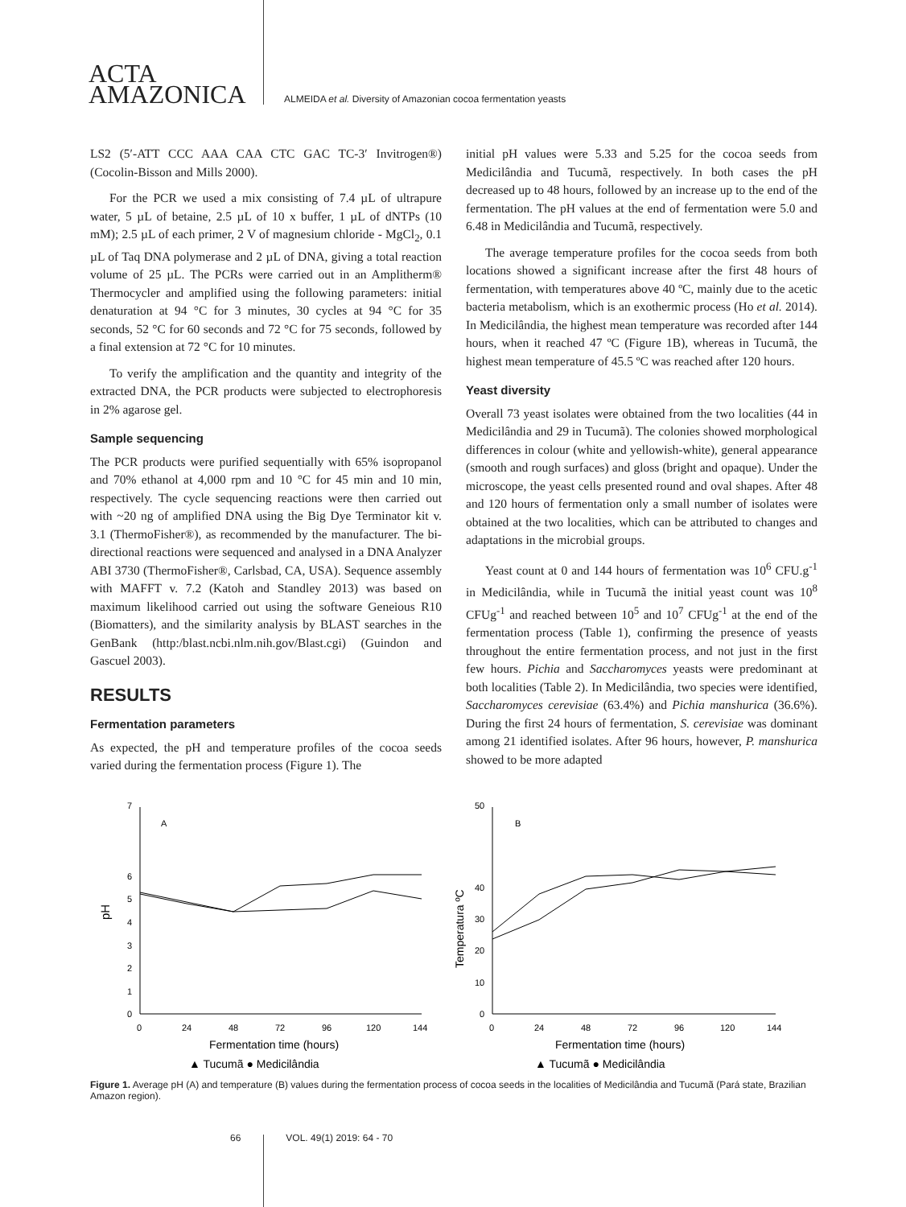ACTA
AMAZONICA
ALMEIDA et al. Diversity of Amazonian cocoa fermentation yeasts
LS2 (5′-ATT CCC AAA CAA CTC GAC TC-3′ Invitrogen®) (Cocolin-Bisson and Mills 2000).
For the PCR we used a mix consisting of 7.4 µL of ultrapure water, 5 µL of betaine, 2.5 µL of 10 x buffer, 1 µL of dNTPs (10 mM); 2.5 µL of each primer, 2 V of magnesium chloride - MgCl<sub>2</sub>, 0.1 µL of Taq DNA polymerase and 2 µL of DNA, giving a total reaction volume of 25 µL. The PCRs were carried out in an Amplitherm® Thermocycler and amplified using the following parameters: initial denaturation at 94 °C for 3 minutes, 30 cycles at 94 °C for 35 seconds, 52 °C for 60 seconds and 72 °C for 75 seconds, followed by a final extension at 72 °C for 10 minutes.
To verify the amplification and the quantity and integrity of the extracted DNA, the PCR products were subjected to electrophoresis in 2% agarose gel.
Sample sequencing
The PCR products were purified sequentially with 65% isopropanol and 70% ethanol at 4,000 rpm and 10 °C for 45 min and 10 min, respectively. The cycle sequencing reactions were then carried out with ~20 ng of amplified DNA using the Big Dye Terminator kit v. 3.1 (ThermoFisher®), as recommended by the manufacturer. The bi-directional reactions were sequenced and analysed in a DNA Analyzer ABI 3730 (ThermoFisher®, Carlsbad, CA, USA). Sequence assembly with MAFFT v. 7.2 (Katoh and Standley 2013) was based on maximum likelihood carried out using the software Geneious R10 (Biomatters), and the similarity analysis by BLAST searches in the GenBank (http:/blast.ncbi.nlm.nih.gov/Blast.cgi) (Guindon and Gascuel 2003).
RESULTS
Fermentation parameters
As expected, the pH and temperature profiles of the cocoa seeds varied during the fermentation process (Figure 1). The
initial pH values were 5.33 and 5.25 for the cocoa seeds from Medicilândia and Tucumã, respectively. In both cases the pH decreased up to 48 hours, followed by an increase up to the end of the fermentation. The pH values at the end of fermentation were 5.0 and 6.48 in Medicilândia and Tucumã, respectively.
The average temperature profiles for the cocoa seeds from both locations showed a significant increase after the first 48 hours of fermentation, with temperatures above 40 ºC, mainly due to the acetic bacteria metabolism, which is an exothermic process (Ho et al. 2014). In Medicilândia, the highest mean temperature was recorded after 144 hours, when it reached 47 ºC (Figure 1B), whereas in Tucumã, the highest mean temperature of 45.5 ºC was reached after 120 hours.
Yeast diversity
Overall 73 yeast isolates were obtained from the two localities (44 in Medicilândia and 29 in Tucumã). The colonies showed morphological differences in colour (white and yellowish-white), general appearance (smooth and rough surfaces) and gloss (bright and opaque). Under the microscope, the yeast cells presented round and oval shapes. After 48 and 120 hours of fermentation only a small number of isolates were obtained at the two localities, which can be attributed to changes and adaptations in the microbial groups.
Yeast count at 0 and 144 hours of fermentation was 10<sup>6</sup> CFU.g<sup>-1</sup> in Medicilândia, while in Tucumã the initial yeast count was 10<sup>8</sup> CFUg<sup>-1</sup> and reached between 10<sup>5</sup> and 10<sup>7</sup> CFUg<sup>-1</sup> at the end of the fermentation process (Table 1), confirming the presence of yeasts throughout the entire fermentation process, and not just in the first few hours. Pichia and Saccharomyces yeasts were predominant at both localities (Table 2). In Medicilândia, two species were identified, Saccharomyces cerevisiae (63.4%) and Pichia manshurica (36.6%). During the first 24 hours of fermentation, S. cerevisiae was dominant among 21 identified isolates. After 96 hours, however, P. manshurica showed to be more adapted
0
1
2
3
4
5
6
7
A
pH
0
24
48
72
96
120
144
Fermentation time (hours)
▲ Tucumã ● Medicilândia
0
10
20
30
40
50
B
Temperatura ºC
0
24
48
72
96
120
144
Fermentation time (hours)
▲ Tucumã ● Medicilândia
Figure 1. Average pH (A) and temperature (B) values during the fermentation process of cocoa seeds in the localities of Medicilândia and Tucumã (Pará state, Brazilian Amazon region).
66 VOL. 49(1) 2019: 64 - 70